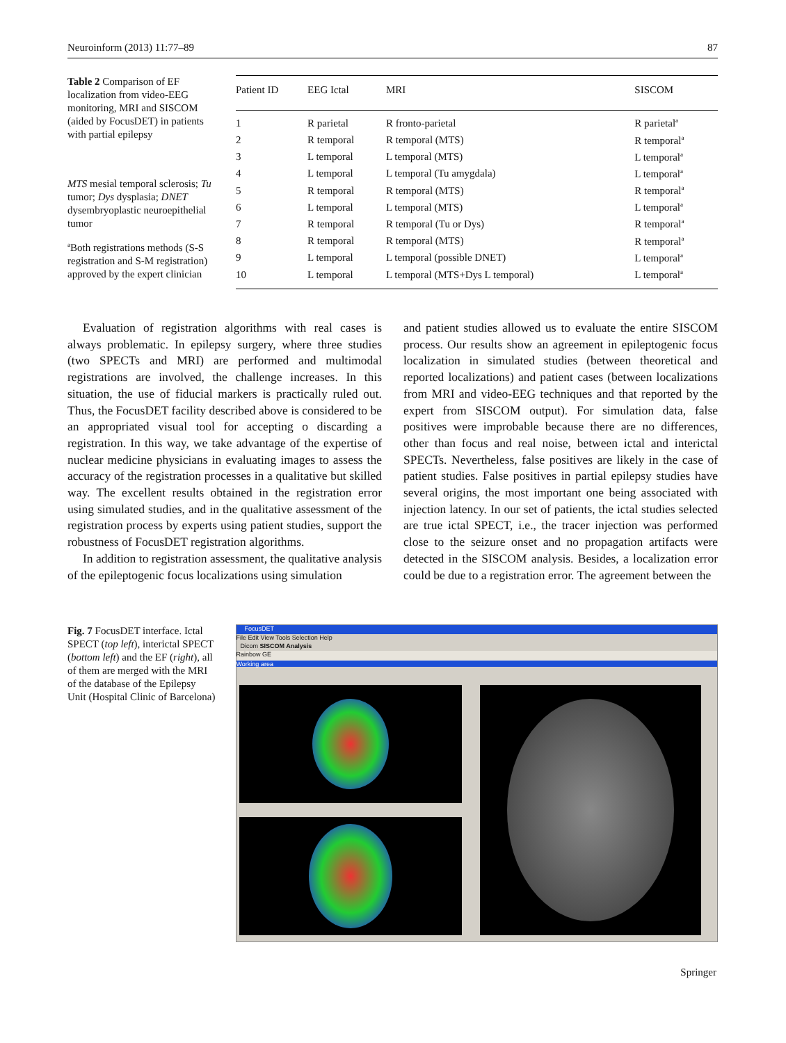Neuroinform (2013) 11:77–89 87
Table 2 Comparison of EF localization from video-EEG monitoring, MRI and SISCOM (aided by FocusDET) in patients with partial epilepsy
MTS mesial temporal sclerosis; Tu tumor; Dys dysplasia; DNET dysembryoplastic neuroepithelial tumor
<sup>a</sup> Both registrations methods (S-S registration and S-M registration) approved by the expert clinician
| Patient ID | EEG Ictal | MRI | SISCOM |
| --- | --- | --- | --- |
| 1 | R parietal | R fronto-parietal | R parietal<sup>a</sup> |
| 2 | R temporal | R temporal (MTS) | R temporal<sup>a</sup> |
| 3 | L temporal | L temporal (MTS) | L temporal<sup>a</sup> |
| 4 | L temporal | L temporal (Tu amygdala) | L temporal<sup>a</sup> |
| 5 | R temporal | R temporal (MTS) | R temporal<sup>a</sup> |
| 6 | L temporal | L temporal (MTS) | L temporal<sup>a</sup> |
| 7 | R temporal | R temporal (Tu or Dys) | R temporal<sup>a</sup> |
| 8 | R temporal | R temporal (MTS) | R temporal<sup>a</sup> |
| 9 | L temporal | L temporal (possible DNET) | L temporal<sup>a</sup> |
| 10 | L temporal | L temporal (MTS+Dys L temporal) | L temporal<sup>a</sup> |
Evaluation of registration algorithms with real cases is always problematic. In epilepsy surgery, where three studies (two SPECTs and MRI) are performed and multimodal registrations are involved, the challenge increases. In this situation, the use of fiducial markers is practically ruled out. Thus, the FocusDET facility described above is considered to be an appropriated visual tool for accepting o discarding a registration. In this way, we take advantage of the expertise of nuclear medicine physicians in evaluating images to assess the accuracy of the registration processes in a qualitative but skilled way. The excellent results obtained in the registration error using simulated studies, and in the qualitative assessment of the registration process by experts using patient studies, support the robustness of FocusDET registration algorithms.
In addition to registration assessment, the qualitative analysis of the epileptogenic focus localizations using simulation
and patient studies allowed us to evaluate the entire SISCOM process. Our results show an agreement in epileptogenic focus localization in simulated studies (between theoretical and reported localizations) and patient cases (between localizations from MRI and video-EEG techniques and that reported by the expert from SISCOM output). For simulation data, false positives were improbable because there are no differences, other than focus and real noise, between ictal and interictal SPECTs. Nevertheless, false positives are likely in the case of patient studies. False positives in partial epilepsy studies have several origins, the most important one being associated with injection latency. In our set of patients, the ictal studies selected are true ictal SPECT, i.e., the tracer injection was performed close to the seizure onset and no propagation artifacts were detected in the SISCOM analysis. Besides, a localization error could be due to a registration error. The agreement between the
Fig. 7 FocusDET interface. Ictal SPECT (top left), interictal SPECT (bottom left) and the EF (right), all of them are merged with the MRI of the database of the Epilepsy Unit (Hospital Clinic of Barcelona)
FocusDET
File Edit View Tools Selection Help
Dicom SISCOM Analysis
Rainbow GE
Working area
Springer